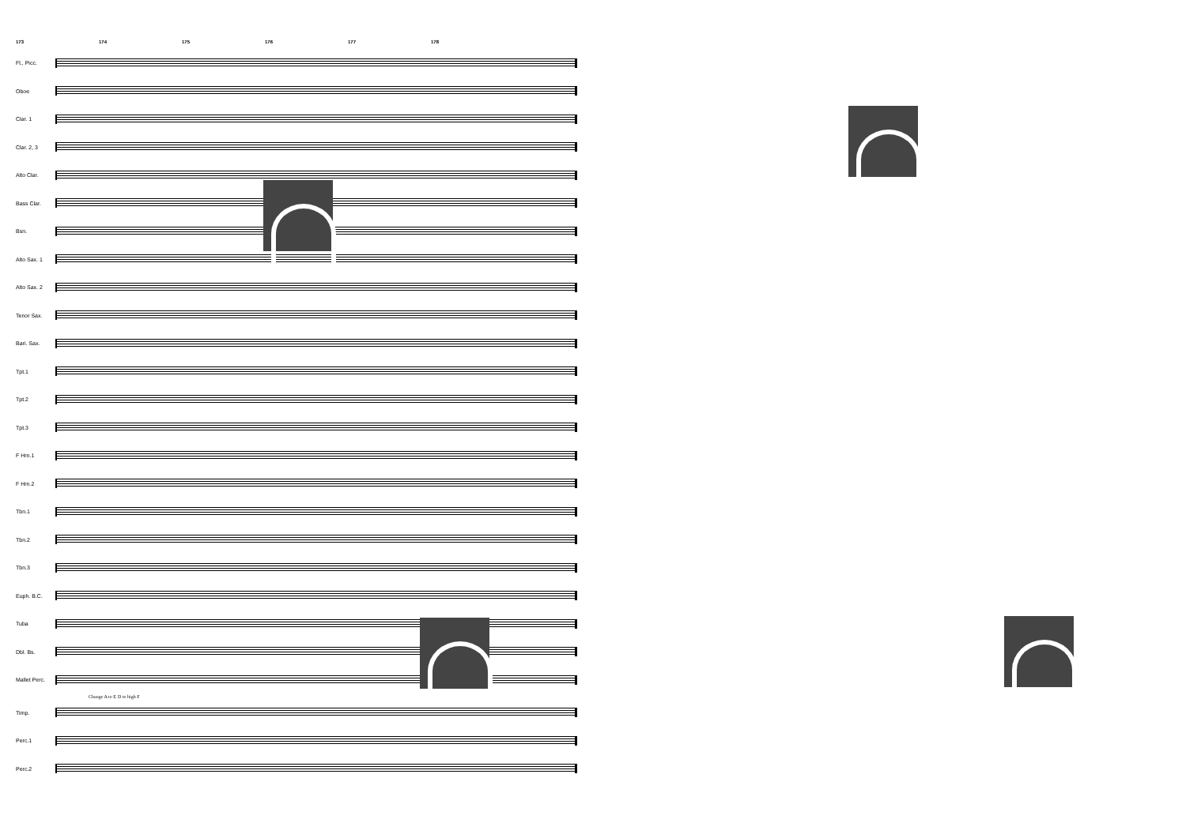173 174 175 176 177 178
Fl., Picc.
Oboe
Clar. 1
Clar. 2, 3
Alto Clar.
Bass Clar.
Bsn.
Alto Sax. 1
Alto Sax. 2
Tenor Sax.
Bari. Sax.
Tpt.1
Tpt.2
Tpt.3
F Hrn.1
F Hrn.2
Tbn.1
Tbn.2
Tbn.3
Euph. B.C.
Tuba
Dbl. Bs.
Mallet Perc.
Change A to F, D to high F
Timp.
Perc.1
Perc.2